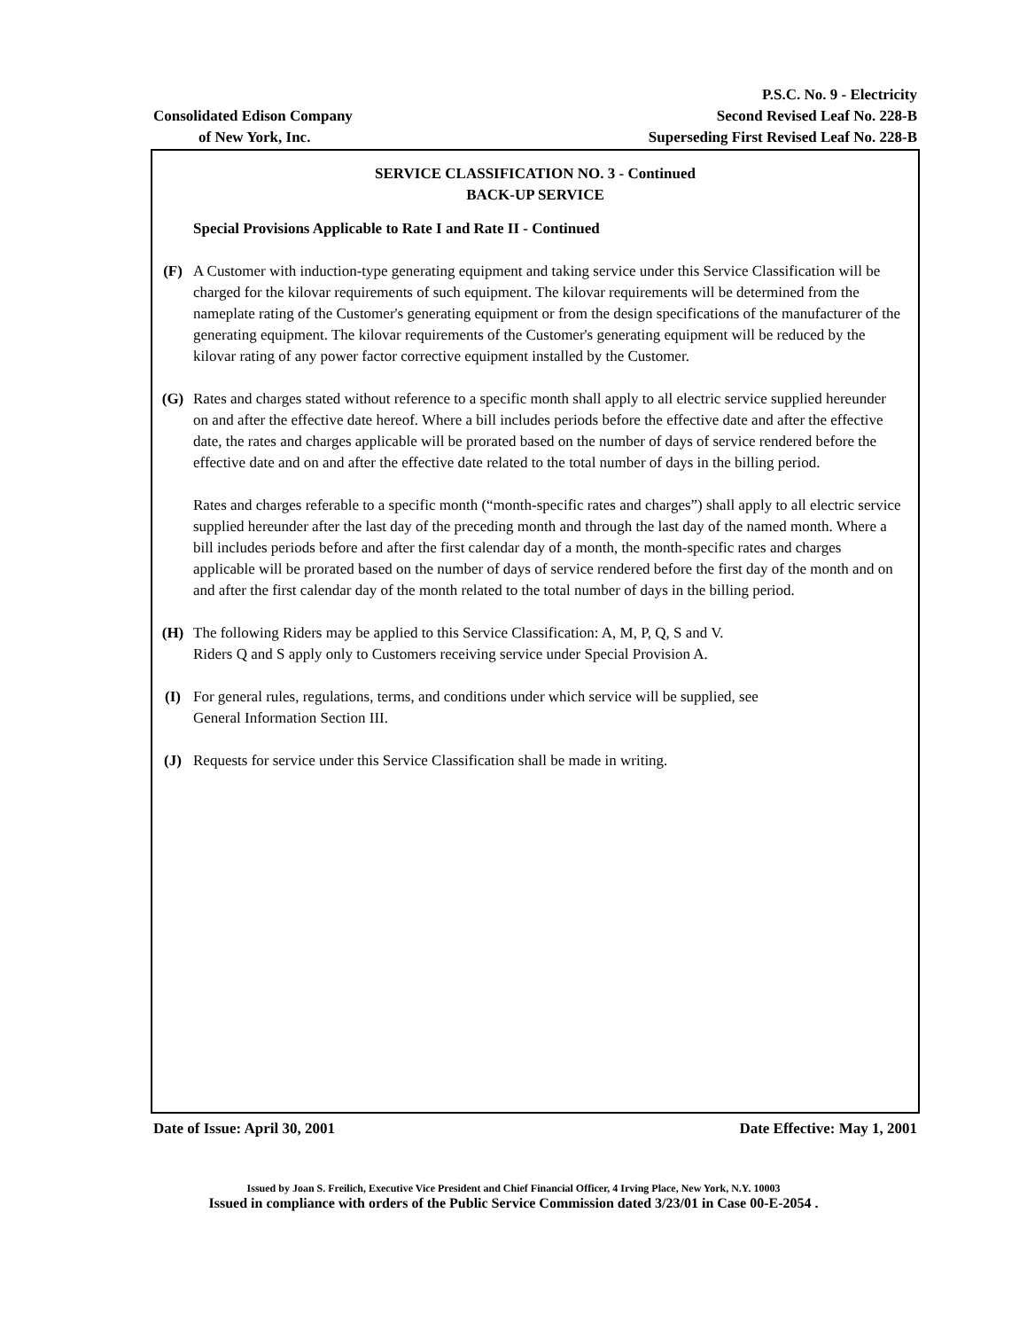P.S.C. No. 9 - Electricity
Consolidated Edison Company Second Revised Leaf No. 228-B
of New York, Inc. Superseding First Revised Leaf No. 228-B
SERVICE CLASSIFICATION NO. 3 - Continued
BACK-UP SERVICE
Special Provisions Applicable to Rate I and Rate II - Continued
(F) A Customer with induction-type generating equipment and taking service under this Service Classification will be charged for the kilovar requirements of such equipment. The kilovar requirements will be determined from the nameplate rating of the Customer's generating equipment or from the design specifications of the manufacturer of the generating equipment. The kilovar requirements of the Customer's generating equipment will be reduced by the kilovar rating of any power factor corrective equipment installed by the Customer.
(G) Rates and charges stated without reference to a specific month shall apply to all electric service supplied hereunder on and after the effective date hereof. Where a bill includes periods before the effective date and after the effective date, the rates and charges applicable will be prorated based on the number of days of service rendered before the effective date and on and after the effective date related to the total number of days in the billing period.
Rates and charges referable to a specific month (“month-specific rates and charges”) shall apply to all electric service supplied hereunder after the last day of the preceding month and through the last day of the named month. Where a bill includes periods before and after the first calendar day of a month, the month-specific rates and charges applicable will be prorated based on the number of days of service rendered before the first day of the month and on and after the first calendar day of the month related to the total number of days in the billing period.
(H) The following Riders may be applied to this Service Classification: A, M, P, Q, S and V.
Riders Q and S apply only to Customers receiving service under Special Provision A.
(I) For general rules, regulations, terms, and conditions under which service will be supplied, see
General Information Section III.
(J) Requests for service under this Service Classification shall be made in writing.
Date of Issue: April 30, 2001 Date Effective: May 1, 2001
Issued by Joan S. Freilich, Executive Vice President and Chief Financial Officer, 4 Irving Place, New York, N.Y. 10003
Issued in compliance with orders of the Public Service Commission dated 3/23/01 in Case 00-E-2054 .